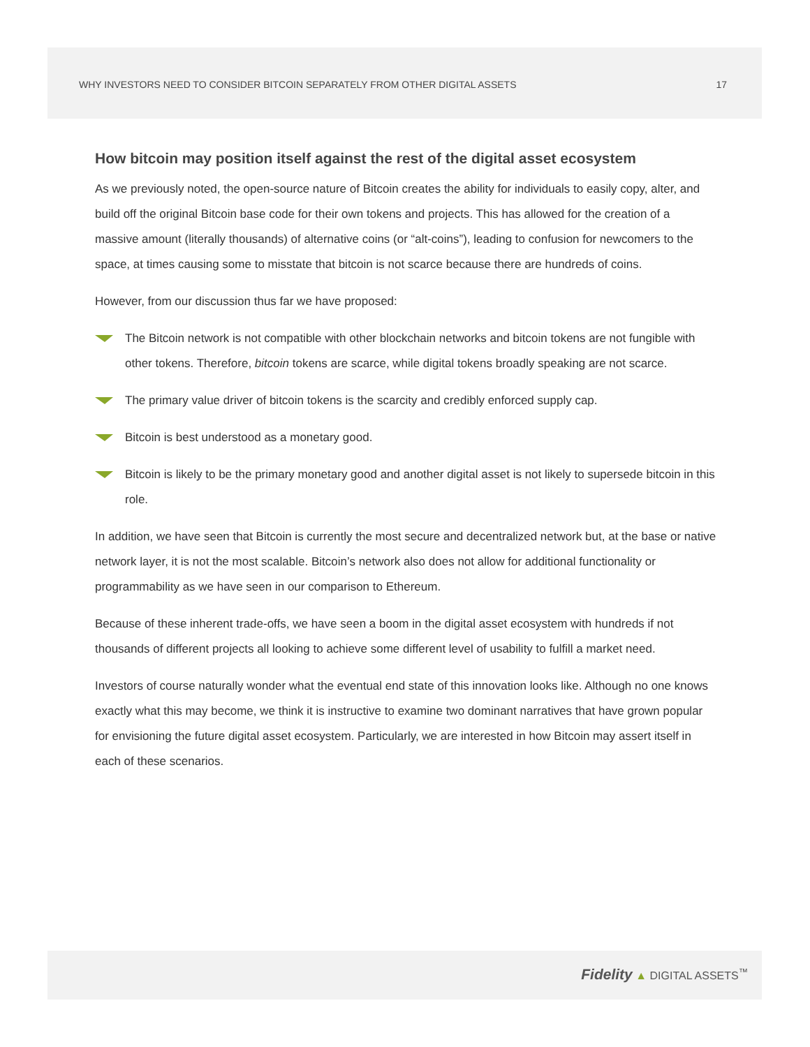WHY INVESTORS NEED TO CONSIDER BITCOIN SEPARATELY FROM OTHER DIGITAL ASSETS 17
How bitcoin may position itself against the rest of the digital asset ecosystem
As we previously noted, the open-source nature of Bitcoin creates the ability for individuals to easily copy, alter, and build off the original Bitcoin base code for their own tokens and projects. This has allowed for the creation of a massive amount (literally thousands) of alternative coins (or “alt-coins”), leading to confusion for newcomers to the space, at times causing some to misstate that bitcoin is not scarce because there are hundreds of coins.
However, from our discussion thus far we have proposed:
The Bitcoin network is not compatible with other blockchain networks and bitcoin tokens are not fungible with other tokens. Therefore, bitcoin tokens are scarce, while digital tokens broadly speaking are not scarce.
The primary value driver of bitcoin tokens is the scarcity and credibly enforced supply cap.
Bitcoin is best understood as a monetary good.
Bitcoin is likely to be the primary monetary good and another digital asset is not likely to supersede bitcoin in this role.
In addition, we have seen that Bitcoin is currently the most secure and decentralized network but, at the base or native network layer, it is not the most scalable. Bitcoin’s network also does not allow for additional functionality or programmability as we have seen in our comparison to Ethereum.
Because of these inherent trade-offs, we have seen a boom in the digital asset ecosystem with hundreds if not thousands of different projects all looking to achieve some different level of usability to fulfill a market need.
Investors of course naturally wonder what the eventual end state of this innovation looks like. Although no one knows exactly what this may become, we think it is instructive to examine two dominant narratives that have grown popular for envisioning the future digital asset ecosystem. Particularly, we are interested in how Bitcoin may assert itself in each of these scenarios.
Fidelity ▲ DIGITAL ASSETS<sup>™</sup>